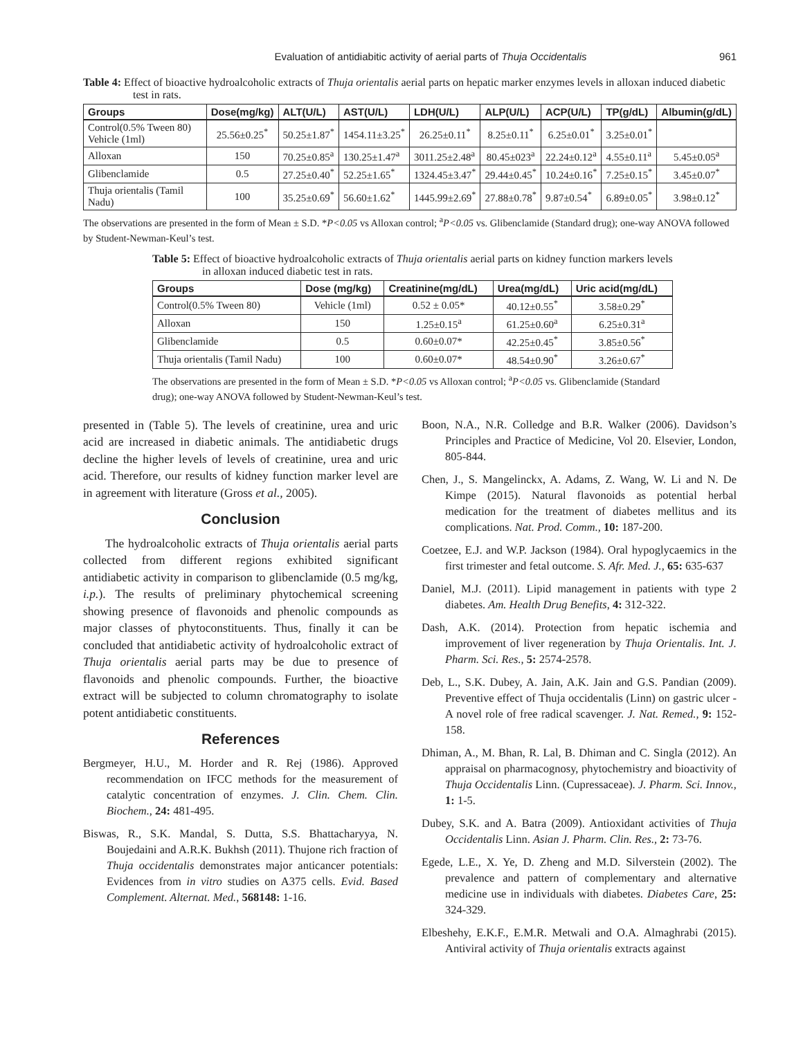Evaluation of antidiabitic activity of aerial parts of Thuja Occidentalis 961
Table 4: Effect of bioactive hydroalcoholic extracts of Thuja orientalis aerial parts on hepatic marker enzymes levels in alloxan induced diabetic test in rats.
| Groups | Dose(mg/kg) | ALT(U/L) | AST(U/L) | LDH(U/L) | ALP(U/L) | ACP(U/L) | TP(g/dL) | Albumin(g/dL) |
| --- | --- | --- | --- | --- | --- | --- | --- | --- |
| Control(0.5% Tween 80) Vehicle (1ml) | 25.56±0.25<sup>*</sup> | 50.25±1.87<sup>*</sup> | 1454.11±3.25<sup>*</sup> | 26.25±0.11<sup>*</sup> | 8.25±0.11<sup>*</sup> | 6.25±0.01<sup>*</sup> | 3.25±0.01<sup>*</sup> | |
| Alloxan | 150 | 70.25±0.85<sup>a</sup> | 130.25±1.47<sup>a</sup> | 3011.25±2.48<sup>a</sup> | 80.45±023<sup>a</sup> | 22.24±0.12<sup>a</sup> | 4.55±0.11<sup>a</sup> | 5.45±0.05<sup>a</sup> |
| Glibenclamide | 0.5 | 27.25±0.40<sup>*</sup> | 52.25±1.65<sup>*</sup> | 1324.45±3.47<sup>*</sup> | 29.44±0.45<sup>*</sup> | 10.24±0.16<sup>*</sup> | 7.25±0.15<sup>*</sup> | 3.45±0.07<sup>*</sup> |
| Thuja orientalis (Tamil Nadu) | 100 | 35.25±0.69<sup>*</sup> | 56.60±1.62<sup>*</sup> | 1445.99±2.69<sup>*</sup> | 27.88±0.78<sup>*</sup> | 9.87±0.54<sup>*</sup> | 6.89±0.05<sup>*</sup> | 3.98±0.12<sup>*</sup> |
The observations are presented in the form of Mean ± S.D. *P<0.05 vs Alloxan control; <sup>a</sup>P<0.05 vs. Glibenclamide (Standard drug); one-way ANOVA followed by Student-Newman-Keul’s test.
Table 5: Effect of bioactive hydroalcoholic extracts of Thuja orientalis aerial parts on kidney function markers levels in alloxan induced diabetic test in rats.
| Groups | Dose (mg/kg) | Creatinine(mg/dL) | Urea(mg/dL) | Uric acid(mg/dL) |
| --- | --- | --- | --- | --- |
| Control(0.5% Tween 80) | Vehicle (1ml) | 0.52 ± 0.05* | 40.12±0.55<sup>*</sup> | 3.58±0.29<sup>*</sup> |
| Alloxan | 150 | 1.25±0.15<sup>a</sup> | 61.25±0.60<sup>a</sup> | 6.25±0.31<sup>a</sup> |
| Glibenclamide | 0.5 | 0.60±0.07* | 42.25±0.45<sup>*</sup> | 3.85±0.56<sup>*</sup> |
| Thuja orientalis (Tamil Nadu) | 100 | 0.60±0.07* | 48.54±0.90<sup>*</sup> | 3.26±0.67<sup>*</sup> |
The observations are presented in the form of Mean ± S.D. *P<0.05 vs Alloxan control; <sup>a</sup>P<0.05 vs. Glibenclamide (Standard drug); one-way ANOVA followed by Student-Newman-Keul’s test.
presented in (Table 5). The levels of creatinine, urea and uric acid are increased in diabetic animals. The antidiabetic drugs decline the higher levels of levels of creatinine, urea and uric acid. Therefore, our results of kidney function marker level are in agreement with literature (Gross et al., 2005).
Conclusion
The hydroalcoholic extracts of Thuja orientalis aerial parts collected from different regions exhibited significant antidiabetic activity in comparison to glibenclamide (0.5 mg/kg, i.p.). The results of preliminary phytochemical screening showing presence of flavonoids and phenolic compounds as major classes of phytoconstituents. Thus, finally it can be concluded that antidiabetic activity of hydroalcoholic extract of Thuja orientalis aerial parts may be due to presence of flavonoids and phenolic compounds. Further, the bioactive extract will be subjected to column chromatography to isolate potent antidiabetic constituents.
References
Bergmeyer, H.U., M. Horder and R. Rej (1986). Approved recommendation on IFCC methods for the measurement of catalytic concentration of enzymes. J. Clin. Chem. Clin. Biochem., 24: 481-495.
Biswas, R., S.K. Mandal, S. Dutta, S.S. Bhattacharyya, N. Boujedaini and A.R.K. Bukhsh (2011). Thujone rich fraction of Thuja occidentalis demonstrates major anticancer potentials: Evidences from in vitro studies on A375 cells. Evid. Based Complement. Alternat. Med., 568148: 1-16.
Boon, N.A., N.R. Colledge and B.R. Walker (2006). Davidson’s Principles and Practice of Medicine, Vol 20. Elsevier, London, 805-844.
Chen, J., S. Mangelinckx, A. Adams, Z. Wang, W. Li and N. De Kimpe (2015). Natural flavonoids as potential herbal medication for the treatment of diabetes mellitus and its complications. Nat. Prod. Comm., 10: 187-200.
Coetzee, E.J. and W.P. Jackson (1984). Oral hypoglycaemics in the first trimester and fetal outcome. S. Afr. Med. J., 65: 635-637
Daniel, M.J. (2011). Lipid management in patients with type 2 diabetes. Am. Health Drug Benefits, 4: 312-322.
Dash, A.K. (2014). Protection from hepatic ischemia and improvement of liver regeneration by Thuja Orientalis. Int. J. Pharm. Sci. Res., 5: 2574-2578.
Deb, L., S.K. Dubey, A. Jain, A.K. Jain and G.S. Pandian (2009). Preventive effect of Thuja occidentalis (Linn) on gastric ulcer - A novel role of free radical scavenger. J. Nat. Remed., 9: 152-158.
Dhiman, A., M. Bhan, R. Lal, B. Dhiman and C. Singla (2012). An appraisal on pharmacognosy, phytochemistry and bioactivity of Thuja Occidentalis Linn. (Cupressaceae). J. Pharm. Sci. Innov., 1: 1-5.
Dubey, S.K. and A. Batra (2009). Antioxidant activities of Thuja Occidentalis Linn. Asian J. Pharm. Clin. Res., 2: 73-76.
Egede, L.E., X. Ye, D. Zheng and M.D. Silverstein (2002). The prevalence and pattern of complementary and alternative medicine use in individuals with diabetes. Diabetes Care, 25: 324-329.
Elbeshehy, E.K.F., E.M.R. Metwali and O.A. Almaghrabi (2015). Antiviral activity of Thuja orientalis extracts against